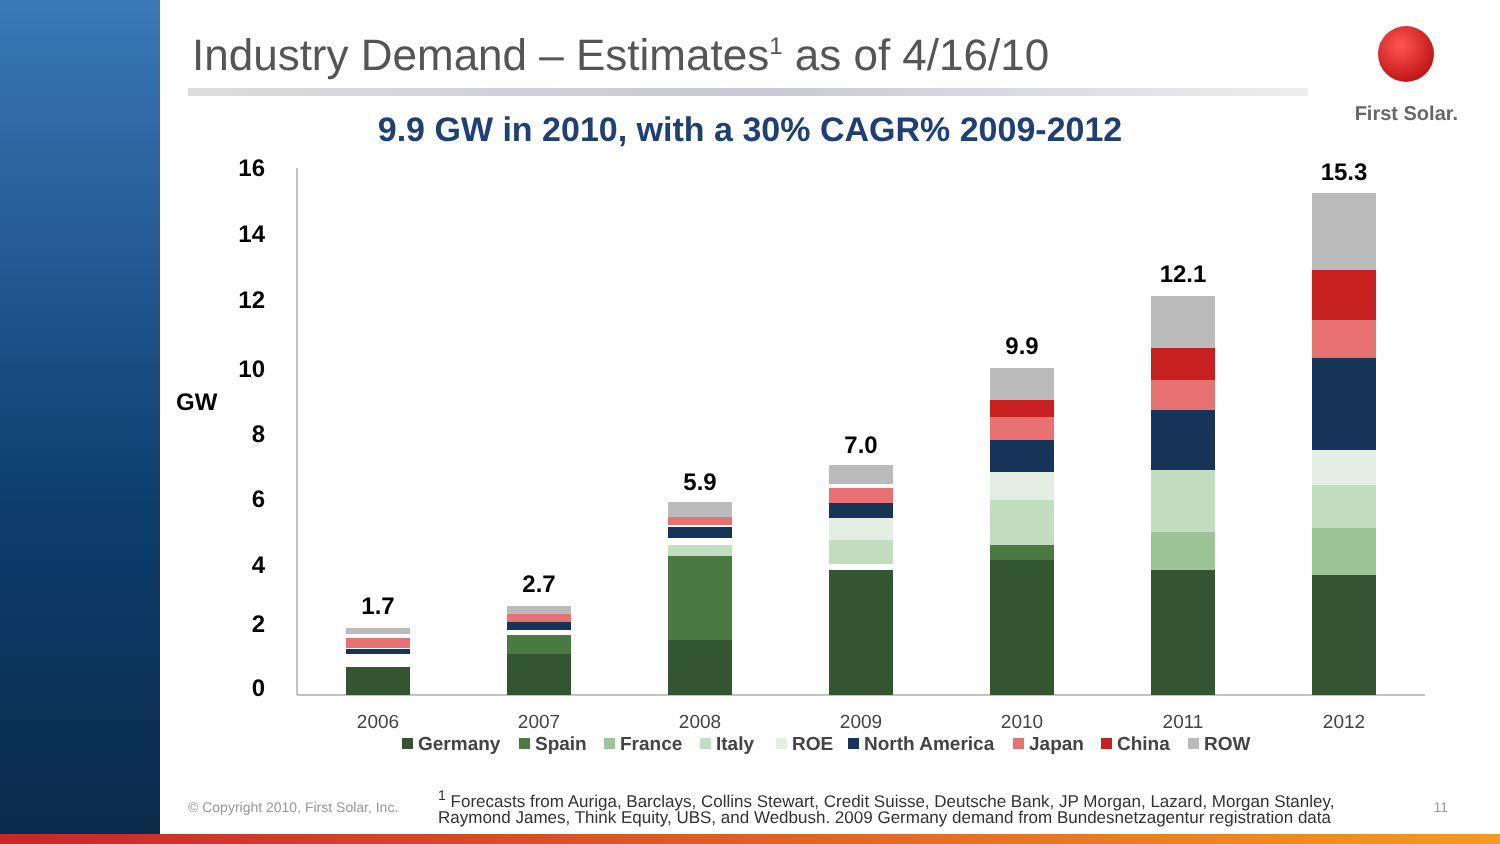First Solar.
Industry Demand – Estimates<sup>1</sup> as of 4/16/10
9.9 GW in 2010, with a 30% CAGR% 2009-2012
GW
16
14
12
10
8
6
4
2
0
1.7
2.7
5.9
7.0
9.9
12.1
15.3
2006
2007
2008
2009
2010
2011
2012
Germany
Spain
France
Italy
ROE
North America
Japan
China
ROW
© Copyright 2010, First Solar, Inc.
<sup>1</sup> Forecasts from Auriga, Barclays, Collins Stewart, Credit Suisse, Deutsche Bank, JP Morgan, Lazard, Morgan Stanley, Raymond James, Think Equity, UBS, and Wedbush. 2009 Germany demand from Bundesnetzagentur registration data
11